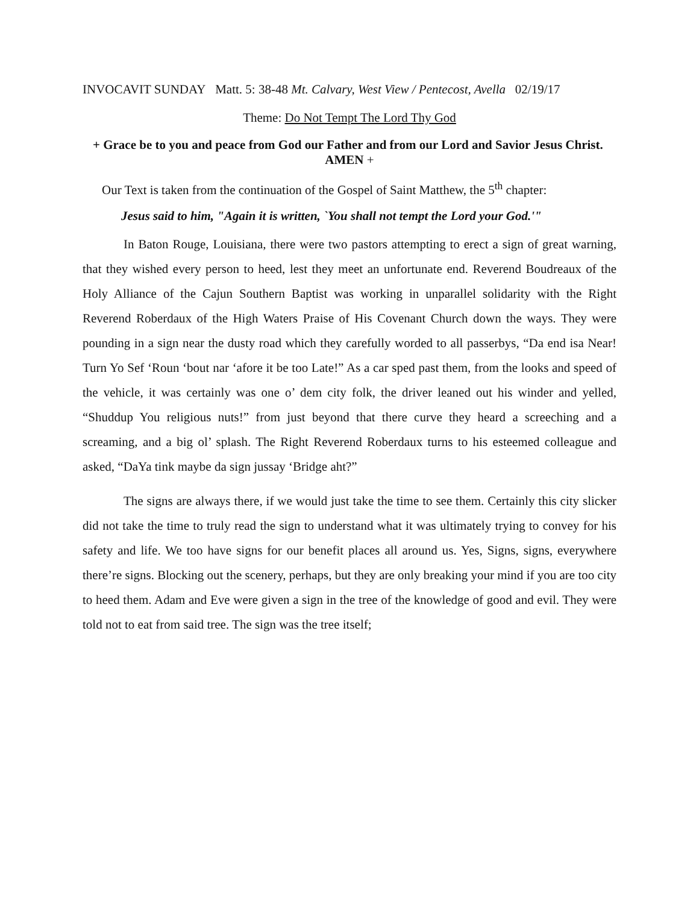INVOCAVIT SUNDAY Matt. 5: 38-48 Mt. Calvary, West View / Pentecost, Avella 02/19/17
Theme: Do Not Tempt The Lord Thy God
+ Grace be to you and peace from God our Father and from our Lord and Savior Jesus Christ. AMEN +
Our Text is taken from the continuation of the Gospel of Saint Matthew, the 5<sup>th</sup> chapter:
Jesus said to him, "Again it is written, `You shall not tempt the Lord your God.'"
In Baton Rouge, Louisiana, there were two pastors attempting to erect a sign of great warning, that they wished every person to heed, lest they meet an unfortunate end. Reverend Boudreaux of the Holy Alliance of the Cajun Southern Baptist was working in unparallel solidarity with the Right Reverend Roberdaux of the High Waters Praise of His Covenant Church down the ways. They were pounding in a sign near the dusty road which they carefully worded to all passerbys, “Da end isa Near! Turn Yo Sef ‘Roun ‘bout nar ‘afore it be too Late!” As a car sped past them, from the looks and speed of the vehicle, it was certainly was one o’ dem city folk, the driver leaned out his winder and yelled, “Shuddup You religious nuts!” from just beyond that there curve they heard a screeching and a screaming, and a big ol’ splash. The Right Reverend Roberdaux turns to his esteemed colleague and asked, “DaYa tink maybe da sign jussay ‘Bridge aht?”
The signs are always there, if we would just take the time to see them. Certainly this city slicker did not take the time to truly read the sign to understand what it was ultimately trying to convey for his safety and life. We too have signs for our benefit places all around us. Yes, Signs, signs, everywhere there’re signs. Blocking out the scenery, perhaps, but they are only breaking your mind if you are too city to heed them. Adam and Eve were given a sign in the tree of the knowledge of good and evil. They were told not to eat from said tree. The sign was the tree itself;